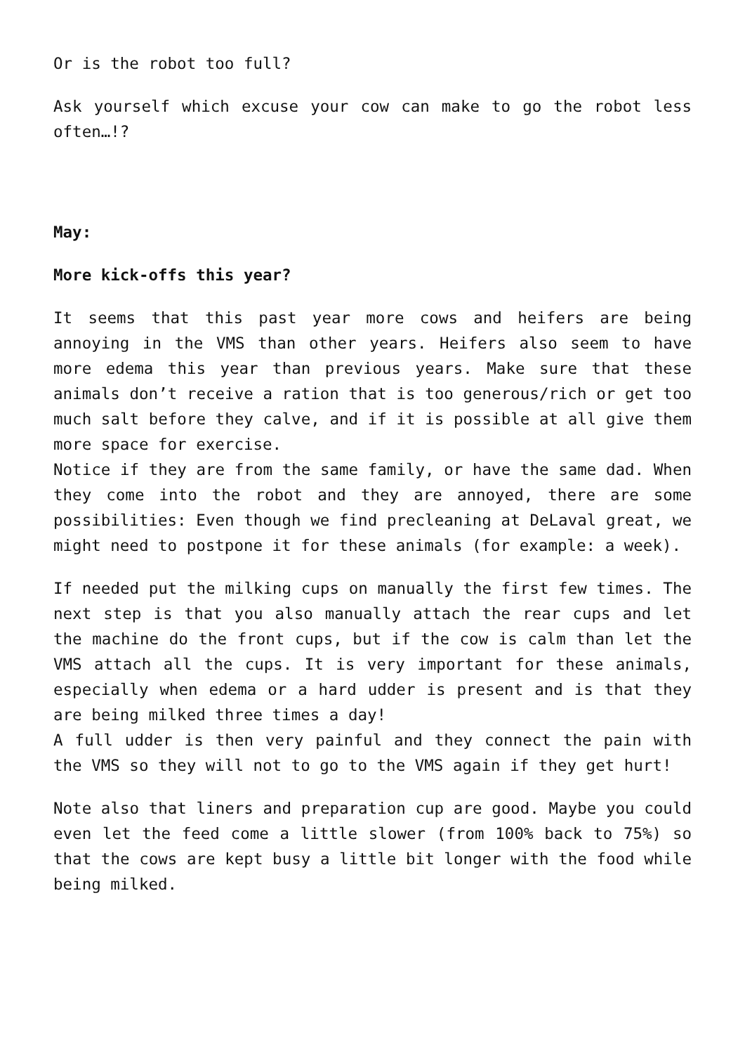Or is the robot too full?
Ask yourself which excuse your cow can make to go the robot less often…!?
May:
More kick-offs this year?
It seems that this past year more cows and heifers are being annoying in the VMS than other years. Heifers also seem to have more edema this year than previous years. Make sure that these animals don’t receive a ration that is too generous/rich or get too much salt before they calve, and if it is possible at all give them more space for exercise.
Notice if they are from the same family, or have the same dad. When they come into the robot and they are annoyed, there are some possibilities: Even though we find precleaning at DeLaval great, we might need to postpone it for these animals (for example: a week).
If needed put the milking cups on manually the first few times. The next step is that you also manually attach the rear cups and let the machine do the front cups, but if the cow is calm than let the VMS attach all the cups. It is very important for these animals, especially when edema or a hard udder is present and is that they are being milked three times a day!
A full udder is then very painful and they connect the pain with the VMS so they will not to go to the VMS again if they get hurt!
Note also that liners and preparation cup are good. Maybe you could even let the feed come a little slower (from 100% back to 75%) so that the cows are kept busy a little bit longer with the food while being milked.